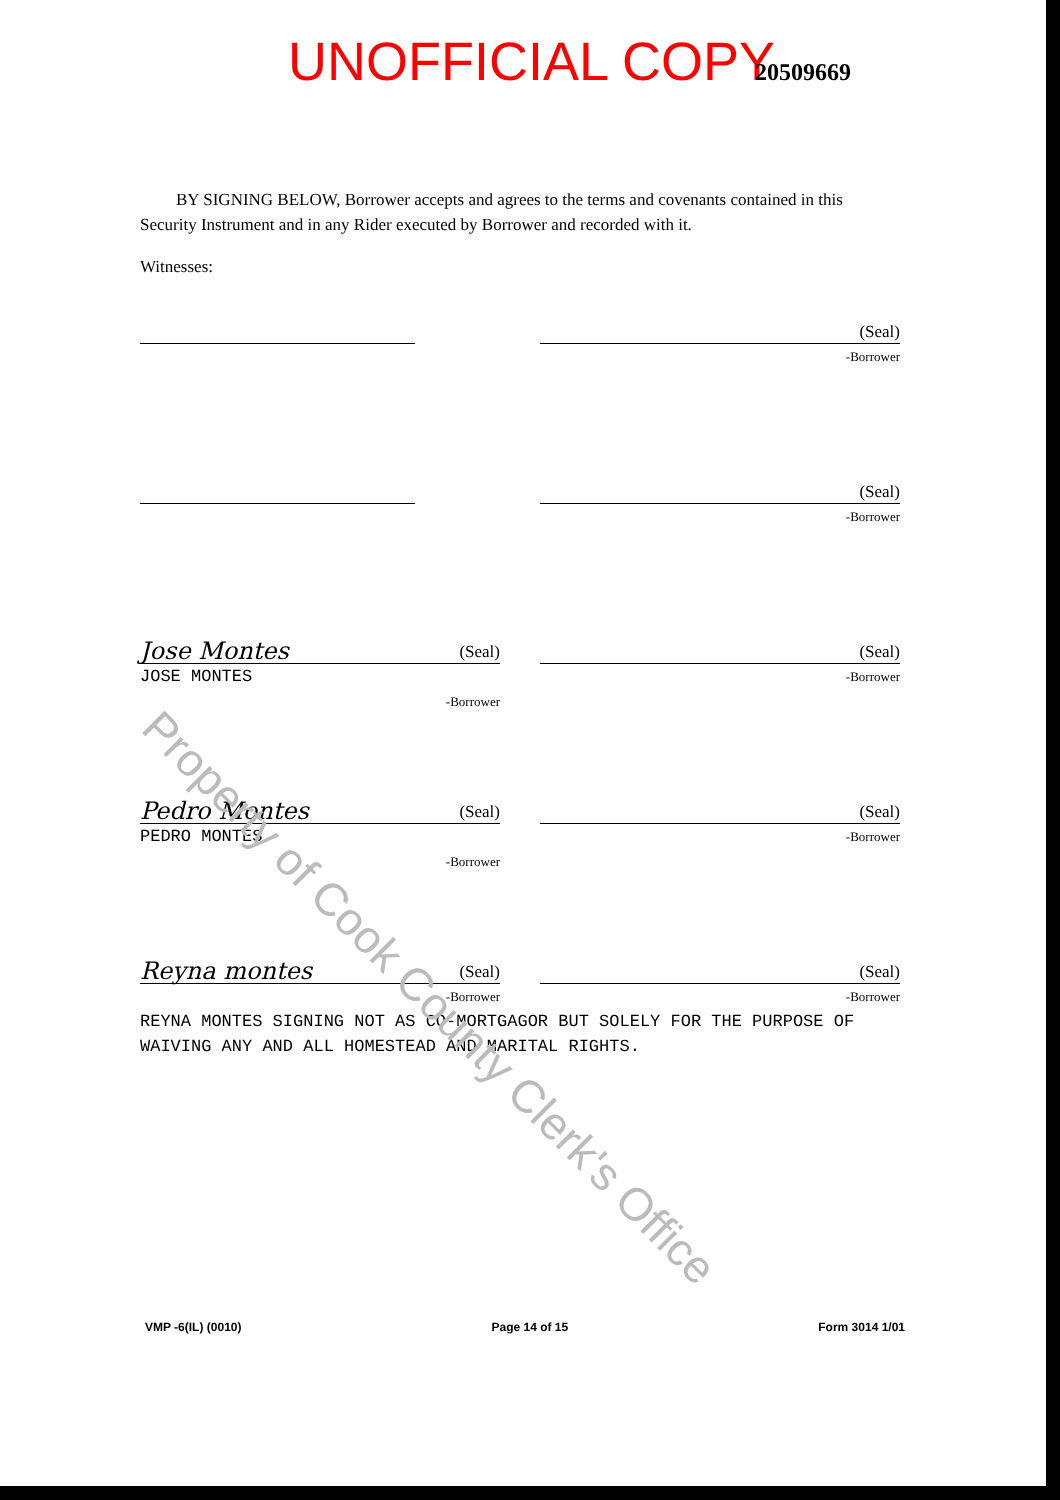UNOFFICIAL COPY 20509669
BY SIGNING BELOW, Borrower accepts and agrees to the terms and covenants contained in this Security Instrument and in any Rider executed by Borrower and recorded with it.
Witnesses:
(Seal)
-Borrower
(Seal)
-Borrower
Jose Montes (Seal)
JOSE MONTES
-Borrower
(Seal)
-Borrower
Pedro Montes (Seal)
PEDRO MONTES
-Borrower
(Seal)
-Borrower
Reyna montes (Seal)
-Borrower
(Seal)
-Borrower
REYNA MONTES SIGNING NOT AS CO-MORTGAGOR BUT SOLELY FOR THE PURPOSE OF WAIVING ANY AND ALL HOMESTEAD AND MARITAL RIGHTS.
VMP -6(IL) (0010) Page 14 of 15 Form 3014 1/01
Property of Cook County Clerk's Office